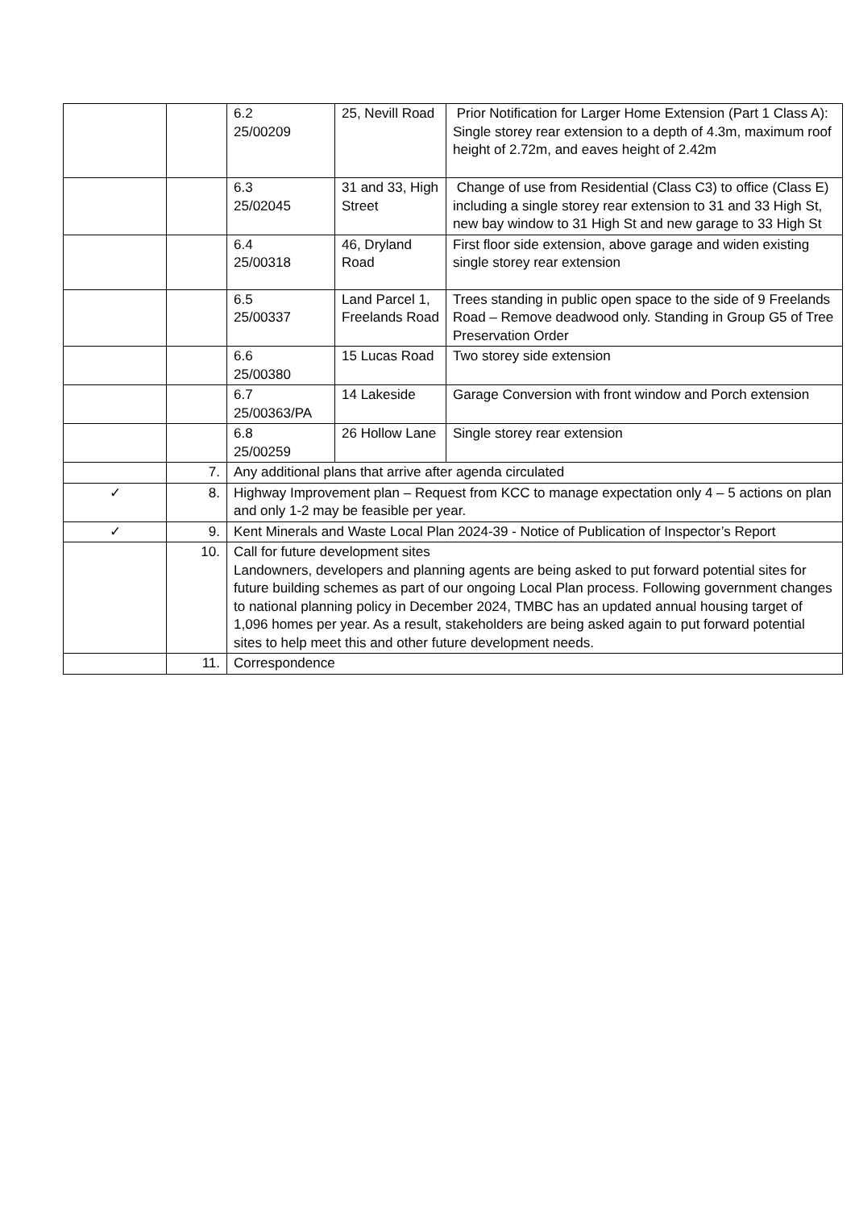| | | 6.2 25/00209 | 25, Nevill Road | Prior Notification for Larger Home Extension (Part 1 Class A): Single storey rear extension to a depth of 4.3m, maximum roof height of 2.72m, and eaves height of 2.42m |
| | | 6.3 25/02045 | 31 and 33, High Street | Change of use from Residential (Class C3) to office (Class E) including a single storey rear extension to 31 and 33 High St, new bay window to 31 High St and new garage to 33 High St |
| | | 6.4 25/00318 | 46, Dryland Road | First floor side extension, above garage and widen existing single storey rear extension |
| | | 6.5 25/00337 | Land Parcel 1, Freelands Road | Trees standing in public open space to the side of 9 Freelands Road – Remove deadwood only. Standing in Group G5 of Tree Preservation Order |
| | | 6.6 25/00380 | 15 Lucas Road | Two storey side extension |
| | | 6.7 25/00363/PA | 14 Lakeside | Garage Conversion with front window and Porch extension |
| | | 6.8 25/00259 | 26 Hollow Lane | Single storey rear extension |
| | 7. | Any additional plans that arrive after agenda circulated | | |
| ✓ | 8. | Highway Improvement plan – Request from KCC to manage expectation only 4 – 5 actions on plan and only 1-2 may be feasible per year. | | |
| ✓ | 9. | Kent Minerals and Waste Local Plan 2024-39 - Notice of Publication of Inspector’s Report | | |
| | 10. | Call for future development sites Landowners, developers and planning agents are being asked to put forward potential sites for future building schemes as part of our ongoing Local Plan process. Following government changes to national planning policy in December 2024, TMBC has an updated annual housing target of 1,096 homes per year. As a result, stakeholders are being asked again to put forward potential sites to help meet this and other future development needs. | | |
| | 11. | Correspondence | | |